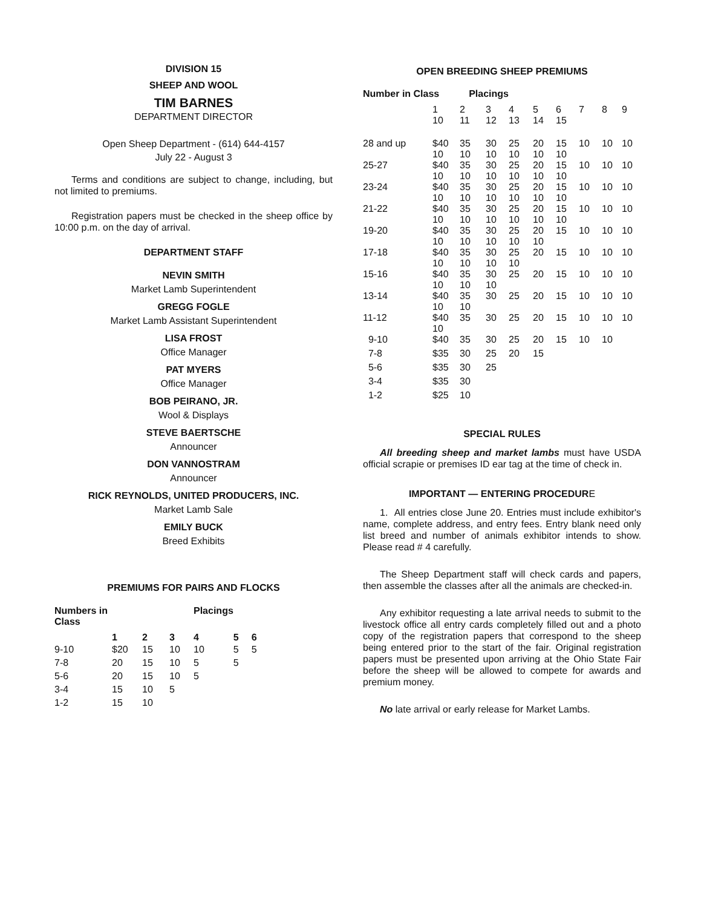DIVISION 15
SHEEP AND WOOL
TIM BARNES
DEPARTMENT DIRECTOR
Open Sheep Department - (614) 644-4157
July 22 - August 3
Terms and conditions are subject to change, including, but not limited to premiums.
Registration papers must be checked in the sheep office by 10:00 p.m. on the day of arrival.
DEPARTMENT STAFF
NEVIN SMITH
Market Lamb Superintendent
GREGG FOGLE
Market Lamb Assistant Superintendent
LISA FROST
Office Manager
PAT MYERS
Office Manager
BOB PEIRANO, JR.
Wool & Displays
STEVE BAERTSCHE
Announcer
DON VANNOSTRAM
Announcer
RICK REYNOLDS, UNITED PRODUCERS, INC.
Market Lamb Sale
EMILY BUCK
Breed Exhibits
PREMIUMS FOR PAIRS AND FLOCKS
| Numbers in Class | | | | Placings | | |
| --- | --- | --- | --- | --- | --- | --- |
| | 1 | 2 | 3 | 4 | 5 | 6 |
| 9-10 | $20 | 15 | 10 | 10 | 5 | 5 |
| 7-8 | 20 | 15 | 10 | 5 | 5 | |
| 5-6 | 20 | 15 | 10 | 5 | | |
| 3-4 | 15 | 10 | 5 | | | |
| 1-2 | 15 | 10 | | | | |
OPEN BREEDING SHEEP PREMIUMS
Number in Class Placings
| | 1 10 | 2 11 | 3 12 | 4 13 | 5 14 | 6 15 | 7 | 8 | 9 |
| 28 and up | $40 10 | 35 10 | 30 10 | 25 10 | 20 10 | 15 10 | 10 | 10 | 10 |
| 25-27 | $40 10 | 35 10 | 30 10 | 25 10 | 20 10 | 15 10 | 10 | 10 | 10 |
| 23-24 | $40 10 | 35 10 | 30 10 | 25 10 | 20 10 | 15 10 | 10 | 10 | 10 |
| 21-22 | $40 10 | 35 10 | 30 10 | 25 10 | 20 10 | 15 10 | 10 | 10 | 10 |
| 19-20 | $40 10 | 35 10 | 30 10 | 25 10 | 20 10 | 15 | 10 | 10 | 10 |
| 17-18 | $40 10 | 35 10 | 30 10 | 25 10 | 20 | 15 | 10 | 10 | 10 |
| 15-16 | $40 10 | 35 10 | 30 10 | 25 | 20 | 15 | 10 | 10 | 10 |
| 13-14 | $40 10 | 35 10 | 30 | 25 | 20 | 15 | 10 | 10 | 10 |
| 11-12 | $40 10 | 35 | 30 | 25 | 20 | 15 | 10 | 10 | 10 |
| 9-10 | $40 | 35 | 30 | 25 | 20 | 15 | 10 | 10 | |
| 7-8 | $35 | 30 | 25 | 20 | 15 | | | | |
| 5-6 | $35 | 30 | 25 | | | | | | |
| 3-4 | $35 | 30 | | | | | | | |
| 1-2 | $25 | 10 | | | | | | | |
SPECIAL RULES
All breeding sheep and market lambs must have USDA official scrapie or premises ID ear tag at the time of check in.
IMPORTANT — ENTERING PROCEDURE
1. All entries close June 20. Entries must include exhibitor's name, complete address, and entry fees. Entry blank need only list breed and number of animals exhibitor intends to show. Please read # 4 carefully.
The Sheep Department staff will check cards and papers, then assemble the classes after all the animals are checked-in.
Any exhibitor requesting a late arrival needs to submit to the livestock office all entry cards completely filled out and a photo copy of the registration papers that correspond to the sheep being entered prior to the start of the fair. Original registration papers must be presented upon arriving at the Ohio State Fair before the sheep will be allowed to compete for awards and premium money.
No late arrival or early release for Market Lambs.